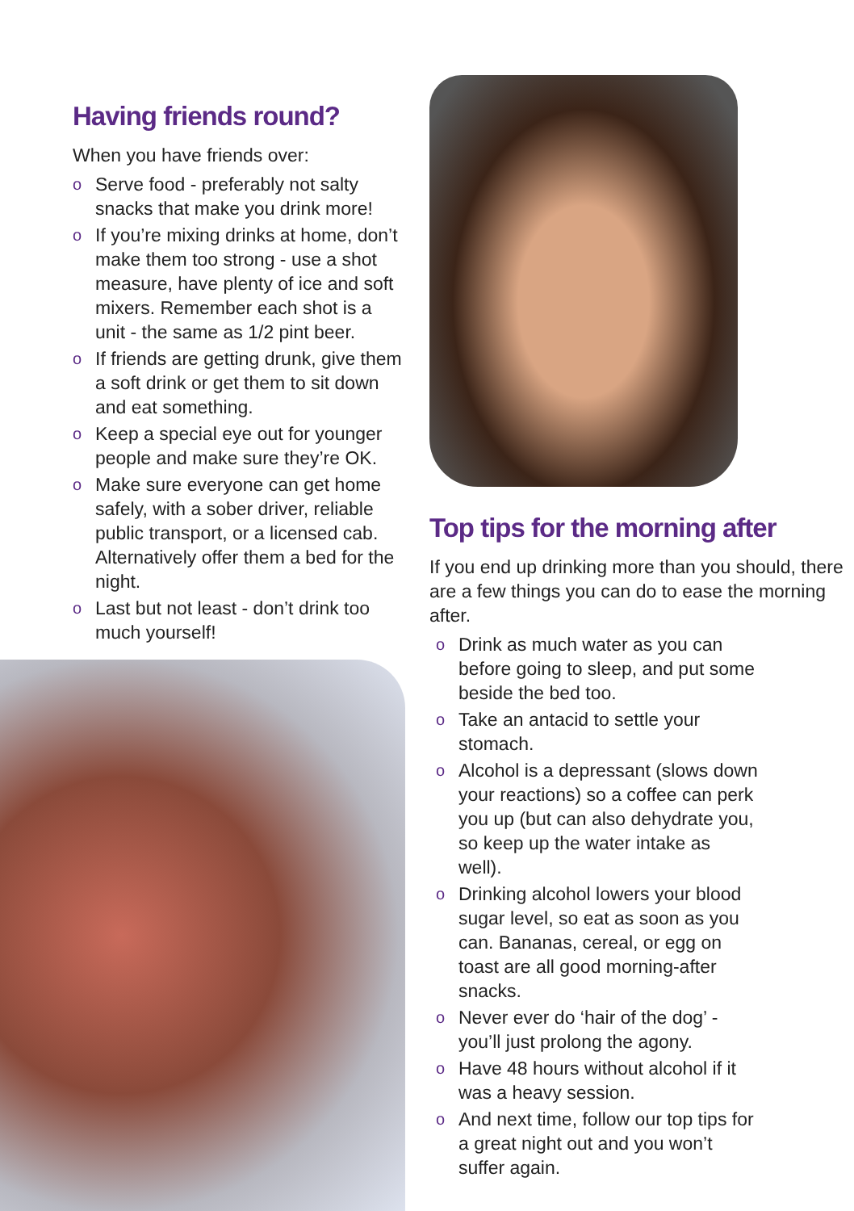Having friends round?
When you have friends over:
o Serve food - preferably not salty snacks that make you drink more!
o If you’re mixing drinks at home, don’t make them too strong - use a shot measure, have plenty of ice and soft mixers. Remember each shot is a unit - the same as 1/2 pint beer.
o If friends are getting drunk, give them a soft drink or get them to sit down and eat something.
o Keep a special eye out for younger people and make sure they’re OK.
o Make sure everyone can get home safely, with a sober driver, reliable public transport, or a licensed cab. Alternatively offer them a bed for the night.
o Last but not least - don’t drink too much yourself!
Top tips for the morning after
If you end up drinking more than you should, there are a few things you can do to ease the morning after.
o Drink as much water as you can before going to sleep, and put some beside the bed too.
o Take an antacid to settle your stomach.
o Alcohol is a depressant (slows down your reactions) so a coffee can perk you up (but can also dehydrate you, so keep up the water intake as well).
o Drinking alcohol lowers your blood sugar level, so eat as soon as you can. Bananas, cereal, or egg on toast are all good morning-after snacks.
o Never ever do ‘hair of the dog’ - you’ll just prolong the agony.
o Have 48 hours without alcohol if it was a heavy session.
o And next time, follow our top tips for a great night out and you won’t suffer again.